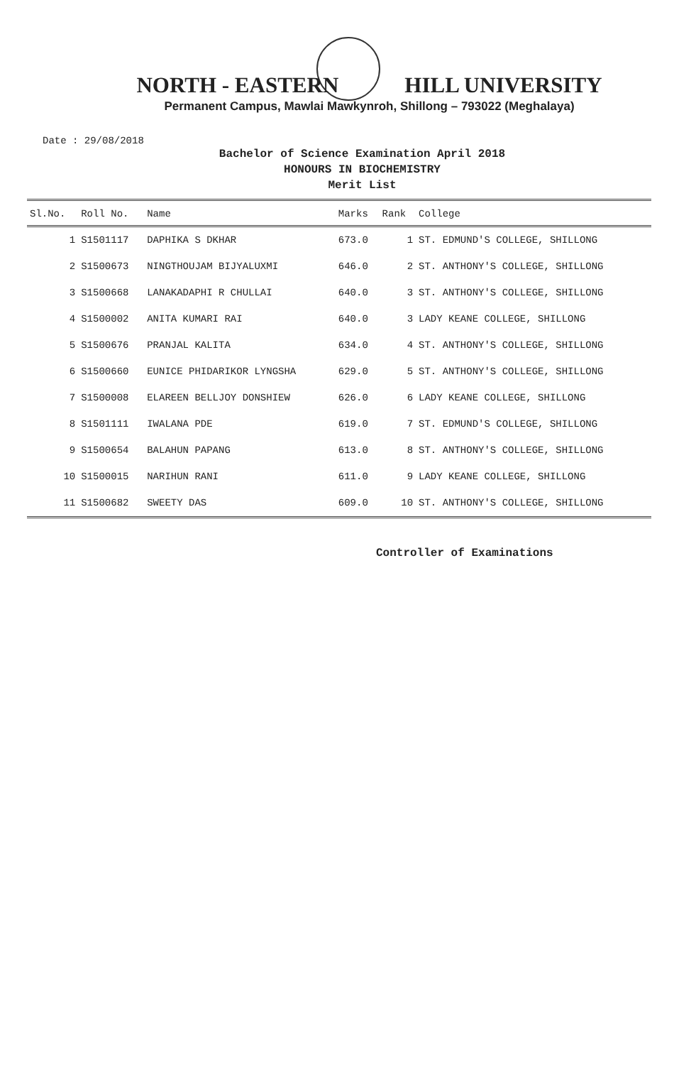NORTH - EASTERN HILL UNIVERSITY
Permanent Campus, Mawlai Mawkynroh, Shillong – 793022 (Meghalaya)
Date : 29/08/2018
Bachelor of Science Examination April 2018
HONOURS IN BIOCHEMISTRY
Merit List
| Sl.No. | Roll No. | Name | Marks | Rank | College |
| --- | --- | --- | --- | --- | --- |
| 1 | S1501117 | DAPHIKA S DKHAR | 673.0 | 1 | ST. EDMUND'S COLLEGE, SHILLONG |
| 2 | S1500673 | NINGTHOUJAM BIJYALUXMI | 646.0 | 2 | ST. ANTHONY'S COLLEGE, SHILLONG |
| 3 | S1500668 | LANAKADAPHI R CHULLAI | 640.0 | 3 | ST. ANTHONY'S COLLEGE, SHILLONG |
| 4 | S1500002 | ANITA KUMARI RAI | 640.0 | 3 | LADY KEANE COLLEGE, SHILLONG |
| 5 | S1500676 | PRANJAL KALITA | 634.0 | 4 | ST. ANTHONY'S COLLEGE, SHILLONG |
| 6 | S1500660 | EUNICE PHIDARIKOR LYNGSHA | 629.0 | 5 | ST. ANTHONY'S COLLEGE, SHILLONG |
| 7 | S1500008 | ELAREEN BELLJOY DONSHIEW | 626.0 | 6 | LADY KEANE COLLEGE, SHILLONG |
| 8 | S1501111 | IWALANA PDE | 619.0 | 7 | ST. EDMUND'S COLLEGE, SHILLONG |
| 9 | S1500654 | BALAHUN PAPANG | 613.0 | 8 | ST. ANTHONY'S COLLEGE, SHILLONG |
| 10 | S1500015 | NARIHUN RANI | 611.0 | 9 | LADY KEANE COLLEGE, SHILLONG |
| 11 | S1500682 | SWEETY DAS | 609.0 | 10 | ST. ANTHONY'S COLLEGE, SHILLONG |
Controller of Examinations